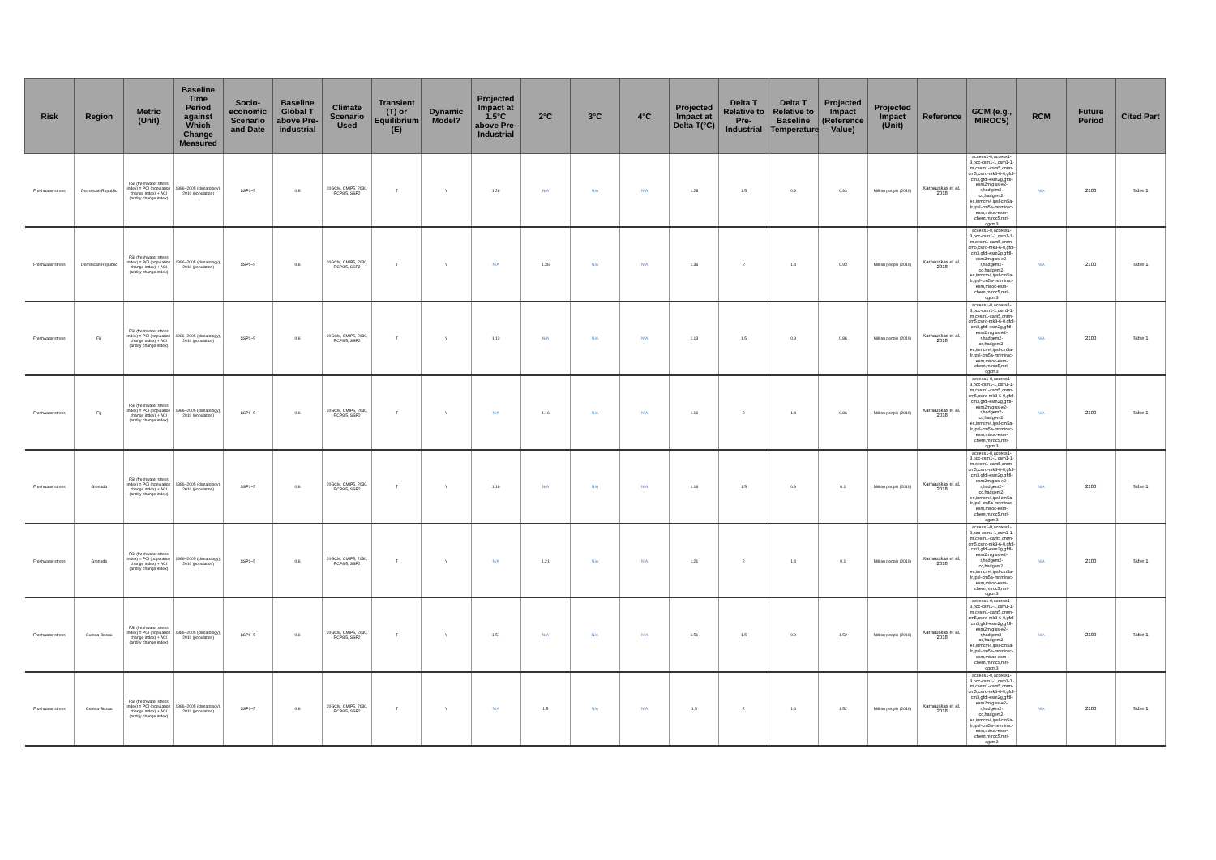| Risk | Region | Metric (Unit) | Baseline Time Period against Which Change Measured | Socio-economic Scenario and Date | Baseline Global T above Pre-industrial | Climate Scenario Used | Transient (T) or Equilibrium (E) | Dynamic Model? | Projected Impact at 1.5°C above Pre-Industrial | 2°C | 3°C | 4°C | Projected Impact at Delta T(°C) | Delta T Relative to Pre-Industrial | Delta T Relative to Baseline Temperature | Projected Impact (Reference Value) | Projected Impact (Unit) | Reference | GCM (e.g., MIROC5) | RCM | Future Period | Cited Part |
| --- | --- | --- | --- | --- | --- | --- | --- | --- | --- | --- | --- | --- | --- | --- | --- | --- | --- | --- | --- | --- | --- | --- |
| Freshwater stress | Dominican Republic | FSI (freshwater stress index) = PCI (population change index) + ACI (aridity change index) | 1986–2005 (climatology), 2010 (population) | SSP1~5 | 0.6 | 20GCM, CMIP5, 2030, RCP8.5, SSP2 | T | Y | 1.28 | N/A | N/A | N/A | 1.28 | 1.5 | 0.9 | 0.93 | Million people (2010) | Karnauskas et al., 2018 | access1-0,access1-3,bcc-csm1-1,csm1-1-m,cesm1-cam5,cnrm-cm5,csiro-mk3-6-0,gfdl-cm3,gfdl-esm2g,gfdl-esm2m,giss-e2-r,hadgem2-cc,hadgem2-es,inmcm4,ipsl-cm5a-lr,ipsl-cm5a-mr,miroc-esm,miroc-esm-chem,miroc5,mri-cgcm3 | N/A | 2100 | Table 1 |
| Freshwater stress | Dominican Republic | FSI (freshwater stress index) = PCI (population change index) + ACI (aridity change index) | 1986–2005 (climatology), 2010 (population) | SSP1~5 | 0.6 | 20GCM, CMIP5, 2030, RCP8.5, SSP2 | T | Y | N/A | 1.36 | N/A | N/A | 1.36 | 2 | 1.4 | 0.93 | Million people (2010) | Karnauskas et al., 2018 | access1-0,access1-3,bcc-csm1-1,csm1-1-m,cesm1-cam5,cnrm-cm5,csiro-mk3-6-0,gfdl-cm3,gfdl-esm2g,gfdl-esm2m,giss-e2-r,hadgem2-cc,hadgem2-es,inmcm4,ipsl-cm5a-lr,ipsl-cm5a-mr,miroc-esm,miroc-esm-chem,miroc5,mri-cgcm3 | N/A | 2100 | Table 1 |
| Freshwater stress | Fiji | FSI (freshwater stress index) = PCI (population change index) + ACI (aridity change index) | 1986–2005 (climatology), 2010 (population) | SSP1~5 | 0.6 | 20GCM, CMIP5, 2030, RCP8.5, SSP2 | T | Y | 1.13 | N/A | N/A | N/A | 1.13 | 1.5 | 0.9 | 0.86 | Million people (2010) | Karnauskas et al., 2018 | access1-0,access1-3,bcc-csm1-1,csm1-1-m,cesm1-cam5,cnrm-cm5,csiro-mk3-6-0,gfdl-cm3,gfdl-esm2g,gfdl-esm2m,giss-e2-r,hadgem2-cc,hadgem2-es,inmcm4,ipsl-cm5a-lr,ipsl-cm5a-mr,miroc-esm,miroc-esm-chem,miroc5,mri-cgcm3 | N/A | 2100 | Table 1 |
| Freshwater stress | Fiji | FSI (freshwater stress index) = PCI (population change index) + ACI (aridity change index) | 1986–2005 (climatology), 2010 (population) | SSP1~5 | 0.6 | 20GCM, CMIP5, 2030, RCP8.5, SSP2 | T | Y | N/A | 1.16 | N/A | N/A | 1.16 | 2 | 1.4 | 0.86 | Million people (2010) | Karnauskas et al., 2018 | access1-0,access1-3,bcc-csm1-1,csm1-1-m,cesm1-cam5,cnrm-cm5,csiro-mk3-6-0,gfdl-cm3,gfdl-esm2g,gfdl-esm2m,giss-e2-r,hadgem2-cc,hadgem2-es,inmcm4,ipsl-cm5a-lr,ipsl-cm5a-mr,miroc-esm,miroc-esm-chem,miroc5,mri-cgcm3 | N/A | 2100 | Table 1 |
| Freshwater stress | Grenada | FSI (freshwater stress index) = PCI (population change index) + ACI (aridity change index) | 1986–2005 (climatology), 2010 (population) | SSP1~5 | 0.6 | 20GCM, CMIP5, 2030, RCP8.5, SSP2 | T | Y | 1.16 | N/A | N/A | N/A | 1.16 | 1.5 | 0.9 | 0.1 | Million people (2010) | Karnauskas et al., 2018 | access1-0,access1-3,bcc-csm1-1,csm1-1-m,cesm1-cam5,cnrm-cm5,csiro-mk3-6-0,gfdl-cm3,gfdl-esm2g,gfdl-esm2m,giss-e2-r,hadgem2-cc,hadgem2-es,inmcm4,ipsl-cm5a-lr,ipsl-cm5a-mr,miroc-esm,miroc-esm-chem,miroc5,mri-cgcm3 | N/A | 2100 | Table 1 |
| Freshwater stress | Grenada | FSI (freshwater stress index) = PCI (population change index) + ACI (aridity change index) | 1986–2005 (climatology), 2010 (population) | SSP1~5 | 0.6 | 20GCM, CMIP5, 2030, RCP8.5, SSP2 | T | Y | N/A | 1.21 | N/A | N/A | 1.21 | 2 | 1.4 | 0.1 | Million people (2010) | Karnauskas et al., 2018 | access1-0,access1-3,bcc-csm1-1,csm1-1-m,cesm1-cam5,cnrm-cm5,csiro-mk3-6-0,gfdl-cm3,gfdl-esm2g,gfdl-esm2m,giss-e2-r,hadgem2-cc,hadgem2-es,inmcm4,ipsl-cm5a-lr,ipsl-cm5a-mr,miroc-esm,miroc-esm-chem,miroc5,mri-cgcm3 | N/A | 2100 | Table 1 |
| Freshwater stress | Guinea-Bissau | FSI (freshwater stress index) = PCI (population change index) + ACI (aridity change index) | 1986–2005 (climatology), 2010 (population) | SSP1~5 | 0.6 | 20GCM, CMIP5, 2030, RCP8.5, SSP2 | T | Y | 1.51 | N/A | N/A | N/A | 1.51 | 1.5 | 0.9 | 1.52 | Million people (2010) | Karnauskas et al., 2018 | access1-0,access1-3,bcc-csm1-1,csm1-1-m,cesm1-cam5,cnrm-cm5,csiro-mk3-6-0,gfdl-cm3,gfdl-esm2g,gfdl-esm2m,giss-e2-r,hadgem2-cc,hadgem2-es,inmcm4,ipsl-cm5a-lr,ipsl-cm5a-mr,miroc-esm,miroc-esm-chem,miroc5,mri-cgcm3 | N/A | 2100 | Table 1 |
| Freshwater stress | Guinea-Bissau | FSI (freshwater stress index) = PCI (population change index) + ACI (aridity change index) | 1986–2005 (climatology), 2010 (population) | SSP1~5 | 0.6 | 20GCM, CMIP5, 2030, RCP8.5, SSP2 | T | Y | N/A | 1.5 | N/A | N/A | 1.5 | 2 | 1.4 | 1.52 | Million people (2010) | Karnauskas et al., 2018 | access1-0,access1-3,bcc-csm1-1,csm1-1-m,cesm1-cam5,cnrm-cm5,csiro-mk3-6-0,gfdl-cm3,gfdl-esm2g,gfdl-esm2m,giss-e2-r,hadgem2-cc,hadgem2-es,inmcm4,ipsl-cm5a-lr,ipsl-cm5a-mr,miroc-esm,miroc-esm-chem,miroc5,mri-cgcm3 | N/A | 2100 | Table 1 |